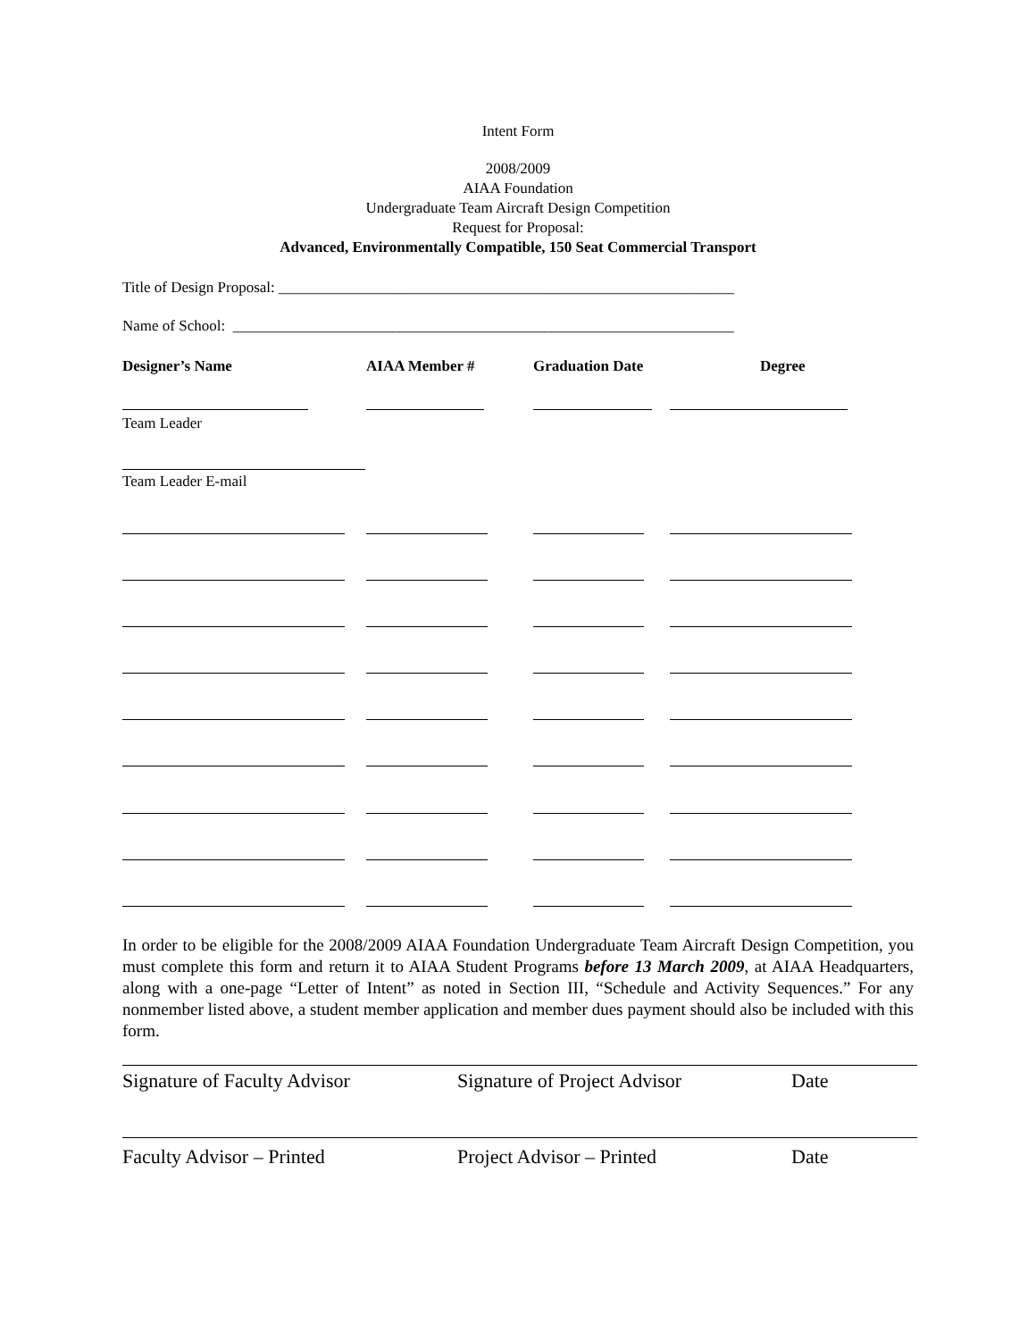Intent Form
2008/2009
AIAA Foundation
Undergraduate Team Aircraft Design Competition
Request for Proposal:
Advanced, Environmentally Compatible, 150 Seat Commercial Transport
Title of Design Proposal: ____________________________________________________________
Name of School: __________________________________________________________________
Designer’s Name AIAA Member # Graduation Date Degree
Team Leader
Team Leader E-mail
In order to be eligible for the 2008/2009 AIAA Foundation Undergraduate Team Aircraft Design Competition, you must complete this form and return it to AIAA Student Programs before 13 March 2009, at AIAA Headquarters, along with a one-page “Letter of Intent” as noted in Section III, “Schedule and Activity Sequences.” For any nonmember listed above, a student member application and member dues payment should also be included with this form.
Signature of Faculty Advisor Signature of Project Advisor Date
Faculty Advisor – Printed Project Advisor – Printed Date